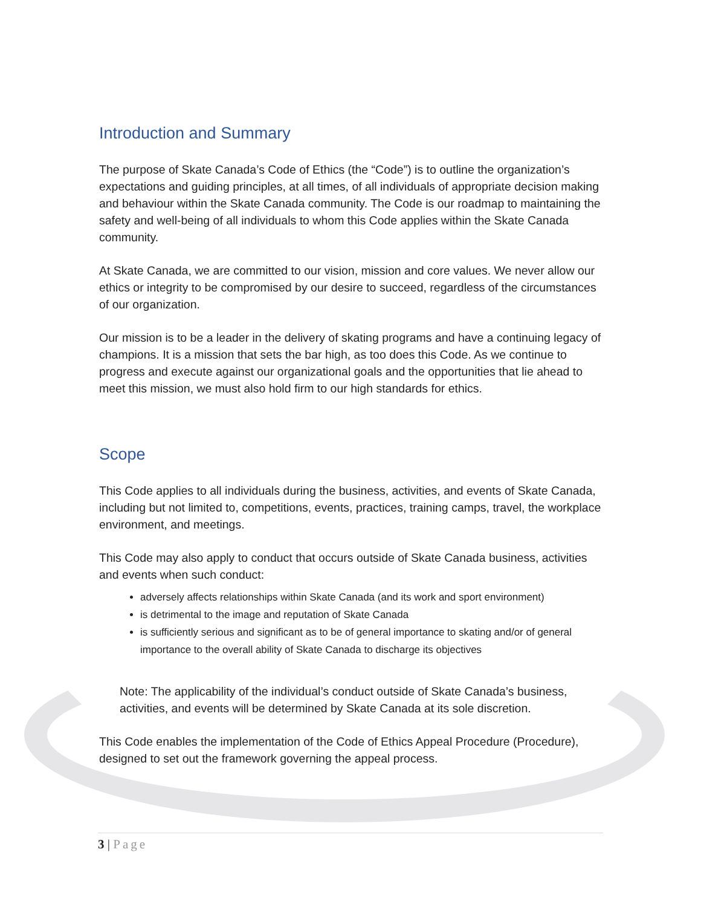Introduction and Summary
The purpose of Skate Canada’s Code of Ethics (the “Code”) is to outline the organization’s expectations and guiding principles, at all times, of all individuals of appropriate decision making and behaviour within the Skate Canada community. The Code is our roadmap to maintaining the safety and well-being of all individuals to whom this Code applies within the Skate Canada community.
At Skate Canada, we are committed to our vision, mission and core values. We never allow our ethics or integrity to be compromised by our desire to succeed, regardless of the circumstances of our organization.
Our mission is to be a leader in the delivery of skating programs and have a continuing legacy of champions. It is a mission that sets the bar high, as too does this Code. As we continue to progress and execute against our organizational goals and the opportunities that lie ahead to meet this mission, we must also hold firm to our high standards for ethics.
Scope
This Code applies to all individuals during the business, activities, and events of Skate Canada, including but not limited to, competitions, events, practices, training camps, travel, the workplace environment, and meetings.
This Code may also apply to conduct that occurs outside of Skate Canada business, activities and events when such conduct:
adversely affects relationships within Skate Canada (and its work and sport environment)
is detrimental to the image and reputation of Skate Canada
is sufficiently serious and significant as to be of general importance to skating and/or of general importance to the overall ability of Skate Canada to discharge its objectives
Note: The applicability of the individual’s conduct outside of Skate Canada’s business, activities, and events will be determined by Skate Canada at its sole discretion.
This Code enables the implementation of the Code of Ethics Appeal Procedure (Procedure), designed to set out the framework governing the appeal process.
3 | Page